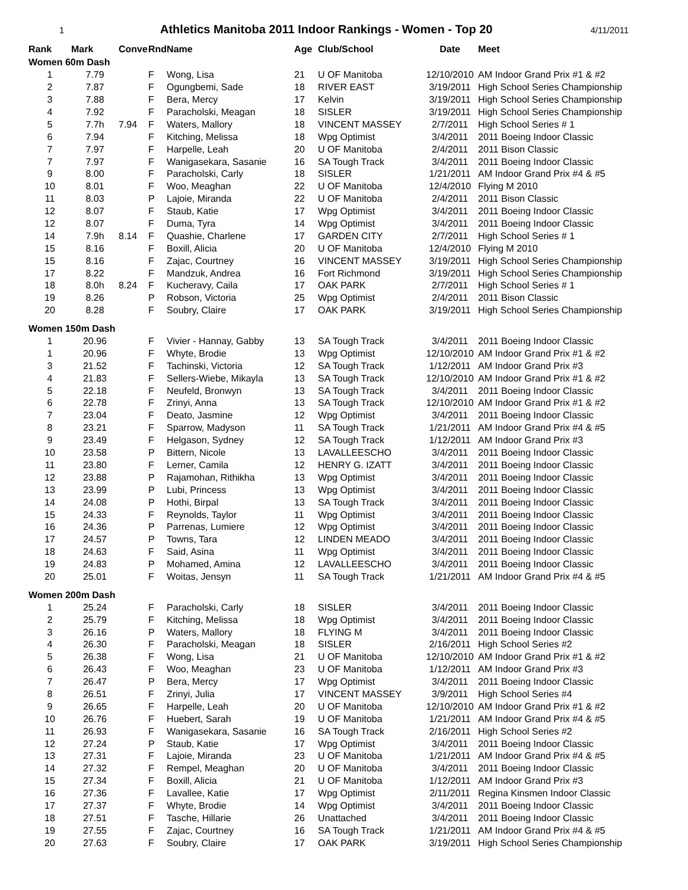1
Athletics Manitoba 2011 Indoor Rankings - Women - Top 20
4/11/2011
| Rank | Mark | Conve | Rnd | Name | Age | Club/School | Date | Meet |
| --- | --- | --- | --- | --- | --- | --- | --- | --- |
| Women 60m Dash | | | | | | | | |
| 1 | 7.79 | | F | Wong, Lisa | 21 | U OF Manitoba | 12/10/2010 | AM Indoor Grand Prix #1 & #2 |
| 2 | 7.87 | | F | Ogungbemi, Sade | 18 | RIVER EAST | 3/19/2011 | High School Series Championship |
| 3 | 7.88 | | F | Bera, Mercy | 17 | Kelvin | 3/19/2011 | High School Series Championship |
| 4 | 7.92 | | F | Paracholski, Meagan | 18 | SISLER | 3/19/2011 | High School Series Championship |
| 5 | 7.7h | 7.94 | F | Waters, Mallory | 18 | VINCENT MASSEY | 2/7/2011 | High School Series # 1 |
| 6 | 7.94 | | F | Kitching, Melissa | 18 | Wpg Optimist | 3/4/2011 | 2011 Boeing Indoor Classic |
| 7 | 7.97 | | F | Harpelle, Leah | 20 | U OF Manitoba | 2/4/2011 | 2011 Bison Classic |
| 7 | 7.97 | | F | Wanigasekara, Sasanie | 16 | SA Tough Track | 3/4/2011 | 2011 Boeing Indoor Classic |
| 9 | 8.00 | | F | Paracholski, Carly | 18 | SISLER | 1/21/2011 | AM Indoor Grand Prix #4 & #5 |
| 10 | 8.01 | | F | Woo, Meaghan | 22 | U OF Manitoba | 12/4/2010 | Flying M 2010 |
| 11 | 8.03 | | P | Lajoie, Miranda | 22 | U OF Manitoba | 2/4/2011 | 2011 Bison Classic |
| 12 | 8.07 | | F | Staub, Katie | 17 | Wpg Optimist | 3/4/2011 | 2011 Boeing Indoor Classic |
| 12 | 8.07 | | F | Duma, Tyra | 14 | Wpg Optimist | 3/4/2011 | 2011 Boeing Indoor Classic |
| 14 | 7.9h | 8.14 | F | Quashie, Charlene | 17 | GARDEN CITY | 2/7/2011 | High School Series # 1 |
| 15 | 8.16 | | F | Boxill, Alicia | 20 | U OF Manitoba | 12/4/2010 | Flying M 2010 |
| 15 | 8.16 | | F | Zajac, Courtney | 16 | VINCENT MASSEY | 3/19/2011 | High School Series Championship |
| 17 | 8.22 | | F | Mandzuk, Andrea | 16 | Fort Richmond | 3/19/2011 | High School Series Championship |
| 18 | 8.0h | 8.24 | F | Kucheravy, Caila | 17 | OAK PARK | 2/7/2011 | High School Series # 1 |
| 19 | 8.26 | | P | Robson, Victoria | 25 | Wpg Optimist | 2/4/2011 | 2011 Bison Classic |
| 20 | 8.28 | | F | Soubry, Claire | 17 | OAK PARK | 3/19/2011 | High School Series Championship |
| Women 150m Dash | | | | | | | | |
| 1 | 20.96 | | F | Vivier - Hannay, Gabby | 13 | SA Tough Track | 3/4/2011 | 2011 Boeing Indoor Classic |
| 1 | 20.96 | | F | Whyte, Brodie | 13 | Wpg Optimist | 12/10/2010 | AM Indoor Grand Prix #1 & #2 |
| 3 | 21.52 | | F | Tachinski, Victoria | 12 | SA Tough Track | 1/12/2011 | AM Indoor Grand Prix #3 |
| 4 | 21.83 | | F | Sellers-Wiebe, Mikayla | 13 | SA Tough Track | 12/10/2010 | AM Indoor Grand Prix #1 & #2 |
| 5 | 22.18 | | F | Neufeld, Bronwyn | 13 | SA Tough Track | 3/4/2011 | 2011 Boeing Indoor Classic |
| 6 | 22.78 | | F | Zrinyi, Anna | 13 | SA Tough Track | 12/10/2010 | AM Indoor Grand Prix #1 & #2 |
| 7 | 23.04 | | F | Deato, Jasmine | 12 | Wpg Optimist | 3/4/2011 | 2011 Boeing Indoor Classic |
| 8 | 23.21 | | F | Sparrow, Madyson | 11 | SA Tough Track | 1/21/2011 | AM Indoor Grand Prix #4 & #5 |
| 9 | 23.49 | | F | Helgason, Sydney | 12 | SA Tough Track | 1/12/2011 | AM Indoor Grand Prix #3 |
| 10 | 23.58 | | P | Bittern, Nicole | 13 | LAVALLEESCHO | 3/4/2011 | 2011 Boeing Indoor Classic |
| 11 | 23.80 | | F | Lerner, Camila | 12 | HENRY G. IZATT | 3/4/2011 | 2011 Boeing Indoor Classic |
| 12 | 23.88 | | P | Rajamohan, Rithikha | 13 | Wpg Optimist | 3/4/2011 | 2011 Boeing Indoor Classic |
| 13 | 23.99 | | P | Lubi, Princess | 13 | Wpg Optimist | 3/4/2011 | 2011 Boeing Indoor Classic |
| 14 | 24.08 | | P | Hothi, Birpal | 13 | SA Tough Track | 3/4/2011 | 2011 Boeing Indoor Classic |
| 15 | 24.33 | | F | Reynolds, Taylor | 11 | Wpg Optimist | 3/4/2011 | 2011 Boeing Indoor Classic |
| 16 | 24.36 | | P | Parrenas, Lumiere | 12 | Wpg Optimist | 3/4/2011 | 2011 Boeing Indoor Classic |
| 17 | 24.57 | | P | Towns, Tara | 12 | LINDEN MEADO | 3/4/2011 | 2011 Boeing Indoor Classic |
| 18 | 24.63 | | F | Said, Asina | 11 | Wpg Optimist | 3/4/2011 | 2011 Boeing Indoor Classic |
| 19 | 24.83 | | P | Mohamed, Amina | 12 | LAVALLEESCHO | 3/4/2011 | 2011 Boeing Indoor Classic |
| 20 | 25.01 | | F | Woitas, Jensyn | 11 | SA Tough Track | 1/21/2011 | AM Indoor Grand Prix #4 & #5 |
| Women 200m Dash | | | | | | | | |
| 1 | 25.24 | | F | Paracholski, Carly | 18 | SISLER | 3/4/2011 | 2011 Boeing Indoor Classic |
| 2 | 25.79 | | F | Kitching, Melissa | 18 | Wpg Optimist | 3/4/2011 | 2011 Boeing Indoor Classic |
| 3 | 26.16 | | P | Waters, Mallory | 18 | FLYING M | 3/4/2011 | 2011 Boeing Indoor Classic |
| 4 | 26.30 | | F | Paracholski, Meagan | 18 | SISLER | 2/16/2011 | High School Series #2 |
| 5 | 26.38 | | F | Wong, Lisa | 21 | U OF Manitoba | 12/10/2010 | AM Indoor Grand Prix #1 & #2 |
| 6 | 26.43 | | F | Woo, Meaghan | 23 | U OF Manitoba | 1/12/2011 | AM Indoor Grand Prix #3 |
| 7 | 26.47 | | P | Bera, Mercy | 17 | Wpg Optimist | 3/4/2011 | 2011 Boeing Indoor Classic |
| 8 | 26.51 | | F | Zrinyi, Julia | 17 | VINCENT MASSEY | 3/9/2011 | High School Series #4 |
| 9 | 26.65 | | F | Harpelle, Leah | 20 | U OF Manitoba | 12/10/2010 | AM Indoor Grand Prix #1 & #2 |
| 10 | 26.76 | | F | Huebert, Sarah | 19 | U OF Manitoba | 1/21/2011 | AM Indoor Grand Prix #4 & #5 |
| 11 | 26.93 | | F | Wanigasekara, Sasanie | 16 | SA Tough Track | 2/16/2011 | High School Series #2 |
| 12 | 27.24 | | P | Staub, Katie | 17 | Wpg Optimist | 3/4/2011 | 2011 Boeing Indoor Classic |
| 13 | 27.31 | | F | Lajoie, Miranda | 23 | U OF Manitoba | 1/21/2011 | AM Indoor Grand Prix #4 & #5 |
| 14 | 27.32 | | F | Rempel, Meaghan | 20 | U OF Manitoba | 3/4/2011 | 2011 Boeing Indoor Classic |
| 15 | 27.34 | | F | Boxill, Alicia | 21 | U OF Manitoba | 1/12/2011 | AM Indoor Grand Prix #3 |
| 16 | 27.36 | | F | Lavallee, Katie | 17 | Wpg Optimist | 2/11/2011 | Regina Kinsmen Indoor Classic |
| 17 | 27.37 | | F | Whyte, Brodie | 14 | Wpg Optimist | 3/4/2011 | 2011 Boeing Indoor Classic |
| 18 | 27.51 | | F | Tasche, Hillarie | 26 | Unattached | 3/4/2011 | 2011 Boeing Indoor Classic |
| 19 | 27.55 | | F | Zajac, Courtney | 16 | SA Tough Track | 1/21/2011 | AM Indoor Grand Prix #4 & #5 |
| 20 | 27.63 | | F | Soubry, Claire | 17 | OAK PARK | 3/19/2011 | High School Series Championship |